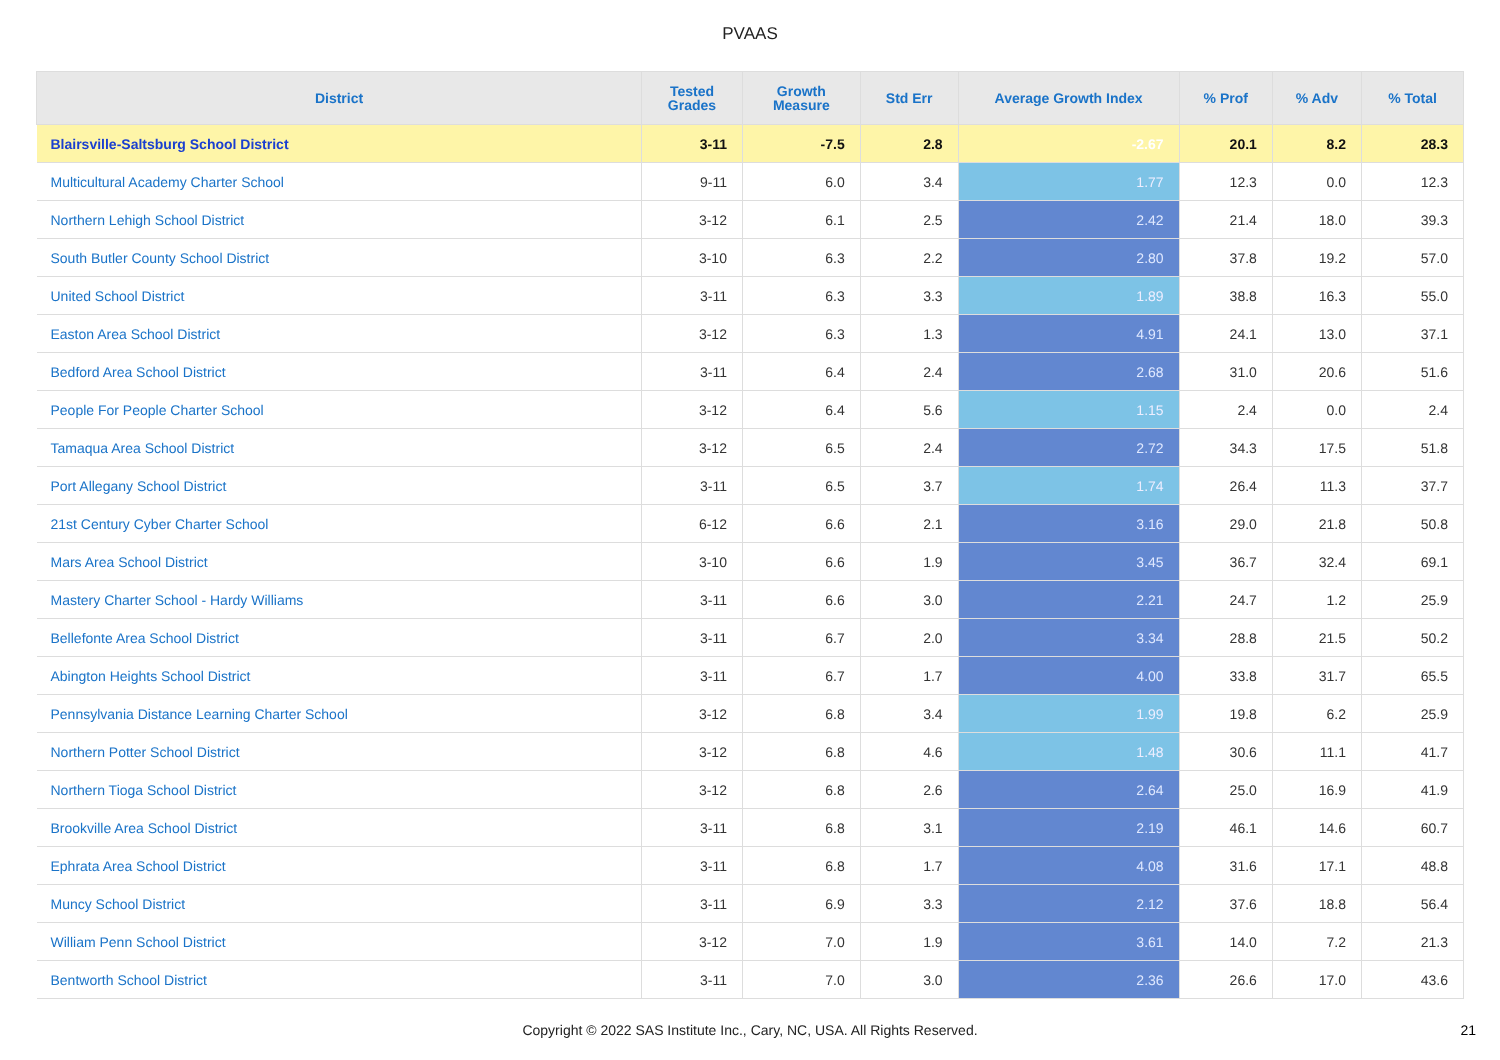PVAAS
| District | Tested Grades | Growth Measure | Std Err | Average Growth Index | % Prof | % Adv | % Total |
| --- | --- | --- | --- | --- | --- | --- | --- |
| Blairsville-Saltsburg School District | 3-11 | -7.5 | 2.8 | -2.67 | 20.1 | 8.2 | 28.3 |
| Multicultural Academy Charter School | 9-11 | 6.0 | 3.4 | 1.77 | 12.3 | 0.0 | 12.3 |
| Northern Lehigh School District | 3-12 | 6.1 | 2.5 | 2.42 | 21.4 | 18.0 | 39.3 |
| South Butler County School District | 3-10 | 6.3 | 2.2 | 2.80 | 37.8 | 19.2 | 57.0 |
| United School District | 3-11 | 6.3 | 3.3 | 1.89 | 38.8 | 16.3 | 55.0 |
| Easton Area School District | 3-12 | 6.3 | 1.3 | 4.91 | 24.1 | 13.0 | 37.1 |
| Bedford Area School District | 3-11 | 6.4 | 2.4 | 2.68 | 31.0 | 20.6 | 51.6 |
| People For People Charter School | 3-12 | 6.4 | 5.6 | 1.15 | 2.4 | 0.0 | 2.4 |
| Tamaqua Area School District | 3-12 | 6.5 | 2.4 | 2.72 | 34.3 | 17.5 | 51.8 |
| Port Allegany School District | 3-11 | 6.5 | 3.7 | 1.74 | 26.4 | 11.3 | 37.7 |
| 21st Century Cyber Charter School | 6-12 | 6.6 | 2.1 | 3.16 | 29.0 | 21.8 | 50.8 |
| Mars Area School District | 3-10 | 6.6 | 1.9 | 3.45 | 36.7 | 32.4 | 69.1 |
| Mastery Charter School - Hardy Williams | 3-11 | 6.6 | 3.0 | 2.21 | 24.7 | 1.2 | 25.9 |
| Bellefonte Area School District | 3-11 | 6.7 | 2.0 | 3.34 | 28.8 | 21.5 | 50.2 |
| Abington Heights School District | 3-11 | 6.7 | 1.7 | 4.00 | 33.8 | 31.7 | 65.5 |
| Pennsylvania Distance Learning Charter School | 3-12 | 6.8 | 3.4 | 1.99 | 19.8 | 6.2 | 25.9 |
| Northern Potter School District | 3-12 | 6.8 | 4.6 | 1.48 | 30.6 | 11.1 | 41.7 |
| Northern Tioga School District | 3-12 | 6.8 | 2.6 | 2.64 | 25.0 | 16.9 | 41.9 |
| Brookville Area School District | 3-11 | 6.8 | 3.1 | 2.19 | 46.1 | 14.6 | 60.7 |
| Ephrata Area School District | 3-11 | 6.8 | 1.7 | 4.08 | 31.6 | 17.1 | 48.8 |
| Muncy School District | 3-11 | 6.9 | 3.3 | 2.12 | 37.6 | 18.8 | 56.4 |
| William Penn School District | 3-12 | 7.0 | 1.9 | 3.61 | 14.0 | 7.2 | 21.3 |
| Bentworth School District | 3-11 | 7.0 | 3.0 | 2.36 | 26.6 | 17.0 | 43.6 |
Copyright © 2022 SAS Institute Inc., Cary, NC, USA. All Rights Reserved. 21